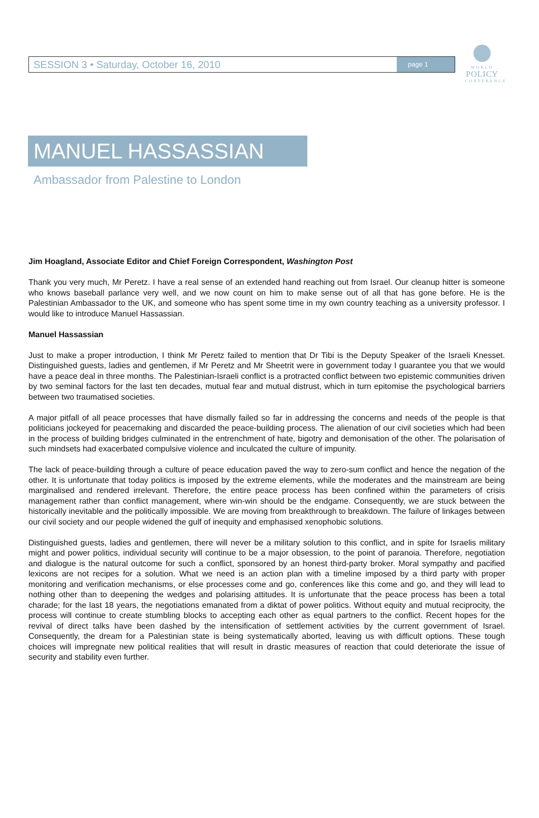SESSION 3 • Saturday, October 16, 2010 page 1
WORLD
POLICY
CONFERENCE
MANUEL HASSASSIAN
Ambassador from Palestine to London
Jim Hoagland, Associate Editor and Chief Foreign Correspondent, Washington Post
Thank you very much, Mr Peretz. I have a real sense of an extended hand reaching out from Israel. Our cleanup hitter is someone who knows baseball parlance very well, and we now count on him to make sense out of all that has gone before. He is the Palestinian Ambassador to the UK, and someone who has spent some time in my own country teaching as a university professor. I would like to introduce Manuel Hassassian.
Manuel Hassassian
Just to make a proper introduction, I think Mr Peretz failed to mention that Dr Tibi is the Deputy Speaker of the Israeli Knesset. Distinguished guests, ladies and gentlemen, if Mr Peretz and Mr Sheetrit were in government today I guarantee you that we would have a peace deal in three months. The Palestinian-Israeli conflict is a protracted conflict between two epistemic communities driven by two seminal factors for the last ten decades, mutual fear and mutual distrust, which in turn epitomise the psychological barriers between two traumatised societies.
A major pitfall of all peace processes that have dismally failed so far in addressing the concerns and needs of the people is that politicians jockeyed for peacemaking and discarded the peace-building process. The alienation of our civil societies which had been in the process of building bridges culminated in the entrenchment of hate, bigotry and demonisation of the other. The polarisation of such mindsets had exacerbated compulsive violence and inculcated the culture of impunity.
The lack of peace-building through a culture of peace education paved the way to zero-sum conflict and hence the negation of the other. It is unfortunate that today politics is imposed by the extreme elements, while the moderates and the mainstream are being marginalised and rendered irrelevant. Therefore, the entire peace process has been confined within the parameters of crisis management rather than conflict management, where win-win should be the endgame. Consequently, we are stuck between the historically inevitable and the politically impossible. We are moving from breakthrough to breakdown. The failure of linkages between our civil society and our people widened the gulf of inequity and emphasised xenophobic solutions.
Distinguished guests, ladies and gentlemen, there will never be a military solution to this conflict, and in spite for Israelis military might and power politics, individual security will continue to be a major obsession, to the point of paranoia. Therefore, negotiation and dialogue is the natural outcome for such a conflict, sponsored by an honest third-party broker. Moral sympathy and pacified lexicons are not recipes for a solution. What we need is an action plan with a timeline imposed by a third party with proper monitoring and verification mechanisms, or else processes come and go, conferences like this come and go, and they will lead to nothing other than to deepening the wedges and polarising attitudes. It is unfortunate that the peace process has been a total charade; for the last 18 years, the negotiations emanated from a diktat of power politics. Without equity and mutual reciprocity, the process will continue to create stumbling blocks to accepting each other as equal partners to the conflict. Recent hopes for the revival of direct talks have been dashed by the intensification of settlement activities by the current government of Israel. Consequently, the dream for a Palestinian state is being systematically aborted, leaving us with difficult options. These tough choices will impregnate new political realities that will result in drastic measures of reaction that could deteriorate the issue of security and stability even further.